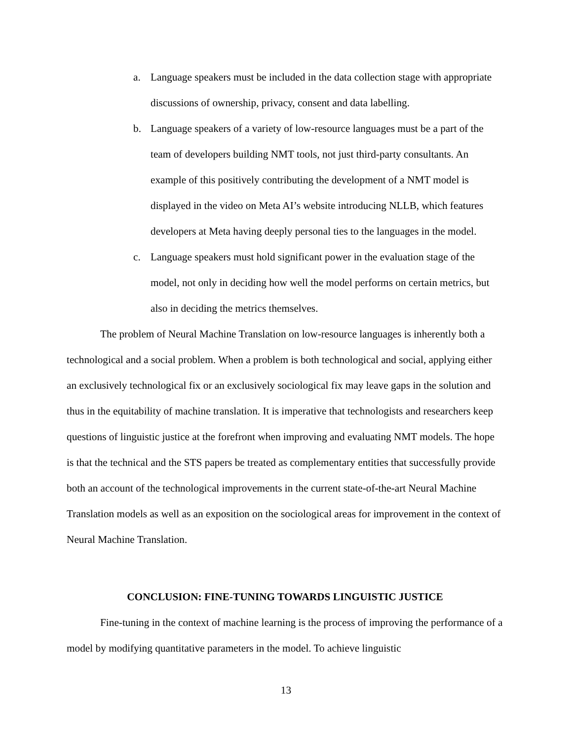a. Language speakers must be included in the data collection stage with appropriate discussions of ownership, privacy, consent and data labelling.
b. Language speakers of a variety of low-resource languages must be a part of the team of developers building NMT tools, not just third-party consultants. An example of this positively contributing the development of a NMT model is displayed in the video on Meta AI’s website introducing NLLB, which features developers at Meta having deeply personal ties to the languages in the model.
c. Language speakers must hold significant power in the evaluation stage of the model, not only in deciding how well the model performs on certain metrics, but also in deciding the metrics themselves.
The problem of Neural Machine Translation on low-resource languages is inherently both a technological and a social problem. When a problem is both technological and social, applying either an exclusively technological fix or an exclusively sociological fix may leave gaps in the solution and thus in the equitability of machine translation. It is imperative that technologists and researchers keep questions of linguistic justice at the forefront when improving and evaluating NMT models. The hope is that the technical and the STS papers be treated as complementary entities that successfully provide both an account of the technological improvements in the current state-of-the-art Neural Machine Translation models as well as an exposition on the sociological areas for improvement in the context of Neural Machine Translation.
CONCLUSION: FINE-TUNING TOWARDS LINGUISTIC JUSTICE
Fine-tuning in the context of machine learning is the process of improving the performance of a model by modifying quantitative parameters in the model. To achieve linguistic
13